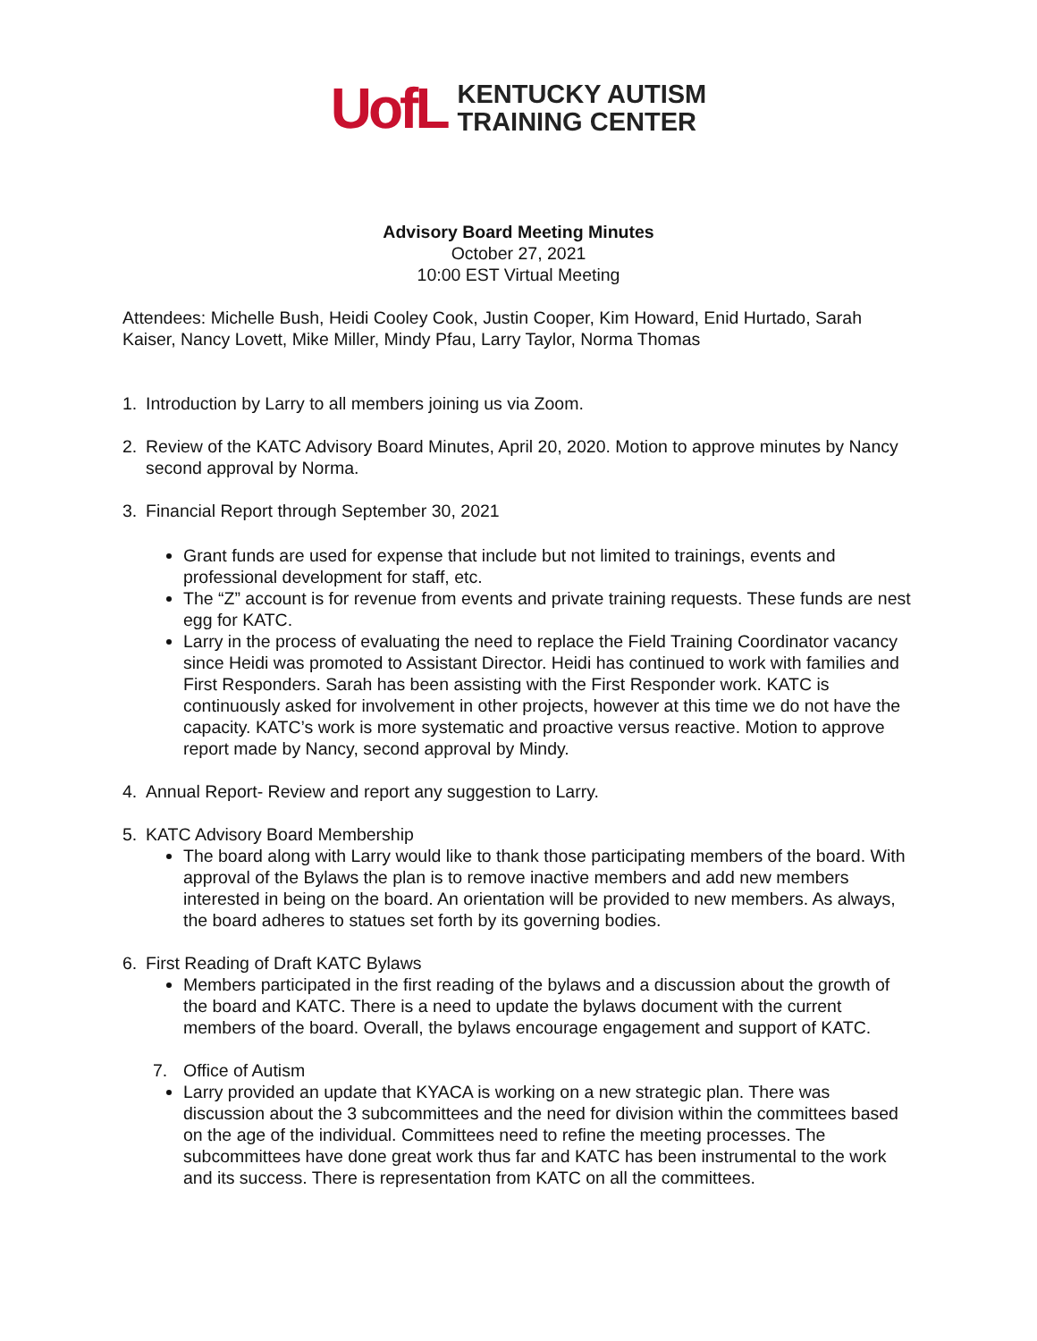UofL
KENTUCKY AUTISM
TRAINING CENTER
Advisory Board Meeting Minutes
October 27, 2021
10:00 EST Virtual Meeting
Attendees: Michelle Bush, Heidi Cooley Cook, Justin Cooper, Kim Howard, Enid Hurtado, Sarah Kaiser, Nancy Lovett, Mike Miller, Mindy Pfau, Larry Taylor, Norma Thomas
1. Introduction by Larry to all members joining us via Zoom.
2. Review of the KATC Advisory Board Minutes, April 20, 2020. Motion to approve minutes by Nancy second approval by Norma.
3. Financial Report through September 30, 2021
Grant funds are used for expense that include but not limited to trainings, events and professional development for staff, etc.
The “Z” account is for revenue from events and private training requests. These funds are nest egg for KATC.
Larry in the process of evaluating the need to replace the Field Training Coordinator vacancy since Heidi was promoted to Assistant Director. Heidi has continued to work with families and First Responders. Sarah has been assisting with the First Responder work. KATC is continuously asked for involvement in other projects, however at this time we do not have the capacity. KATC’s work is more systematic and proactive versus reactive. Motion to approve report made by Nancy, second approval by Mindy.
4. Annual Report- Review and report any suggestion to Larry.
5. KATC Advisory Board Membership
The board along with Larry would like to thank those participating members of the board. With approval of the Bylaws the plan is to remove inactive members and add new members interested in being on the board. An orientation will be provided to new members. As always, the board adheres to statues set forth by its governing bodies.
6. First Reading of Draft KATC Bylaws
Members participated in the first reading of the bylaws and a discussion about the growth of the board and KATC. There is a need to update the bylaws document with the current members of the board. Overall, the bylaws encourage engagement and support of KATC.
7. Office of Autism
Larry provided an update that KYACA is working on a new strategic plan. There was discussion about the 3 subcommittees and the need for division within the committees based on the age of the individual. Committees need to refine the meeting processes. The subcommittees have done great work thus far and KATC has been instrumental to the work and its success. There is representation from KATC on all the committees.